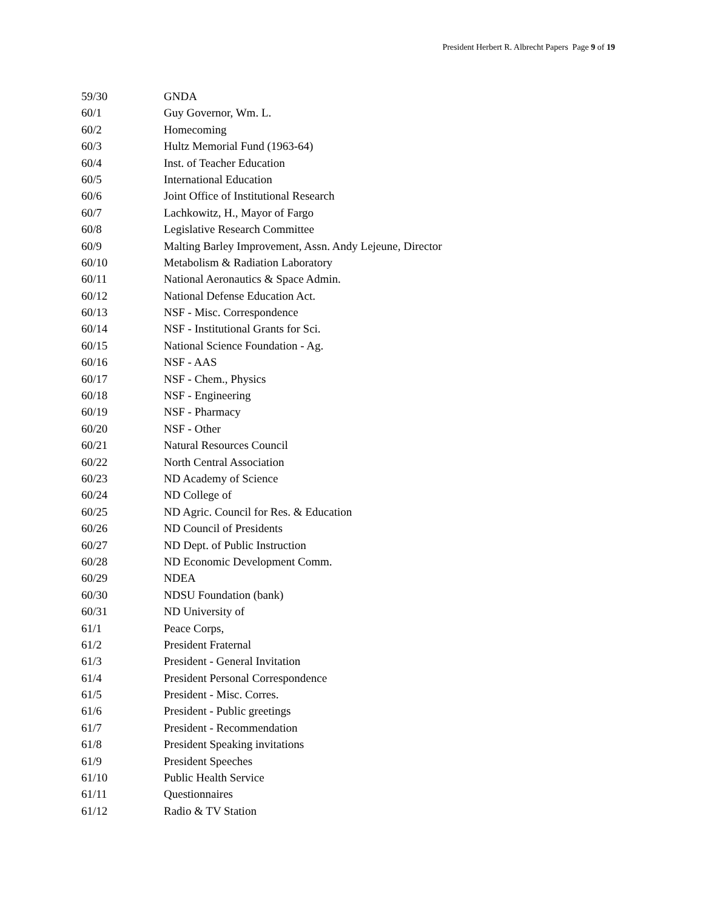President Herbert R. Albrecht Papers Page 9 of 19
| 59/30 | GNDA |
| 60/1 | Guy Governor, Wm. L. |
| 60/2 | Homecoming |
| 60/3 | Hultz Memorial Fund (1963-64) |
| 60/4 | Inst. of Teacher Education |
| 60/5 | International Education |
| 60/6 | Joint Office of Institutional Research |
| 60/7 | Lachkowitz, H., Mayor of Fargo |
| 60/8 | Legislative Research Committee |
| 60/9 | Malting Barley Improvement, Assn. Andy Lejeune, Director |
| 60/10 | Metabolism & Radiation Laboratory |
| 60/11 | National Aeronautics & Space Admin. |
| 60/12 | National Defense Education Act. |
| 60/13 | NSF - Misc. Correspondence |
| 60/14 | NSF - Institutional Grants for Sci. |
| 60/15 | National Science Foundation - Ag. |
| 60/16 | NSF - AAS |
| 60/17 | NSF - Chem., Physics |
| 60/18 | NSF - Engineering |
| 60/19 | NSF - Pharmacy |
| 60/20 | NSF - Other |
| 60/21 | Natural Resources Council |
| 60/22 | North Central Association |
| 60/23 | ND Academy of Science |
| 60/24 | ND College of |
| 60/25 | ND Agric. Council for Res. & Education |
| 60/26 | ND Council of Presidents |
| 60/27 | ND Dept. of Public Instruction |
| 60/28 | ND Economic Development Comm. |
| 60/29 | NDEA |
| 60/30 | NDSU Foundation (bank) |
| 60/31 | ND University of |
| 61/1 | Peace Corps, |
| 61/2 | President Fraternal |
| 61/3 | President - General Invitation |
| 61/4 | President Personal Correspondence |
| 61/5 | President - Misc. Corres. |
| 61/6 | President - Public greetings |
| 61/7 | President - Recommendation |
| 61/8 | President Speaking invitations |
| 61/9 | President Speeches |
| 61/10 | Public Health Service |
| 61/11 | Questionnaires |
| 61/12 | Radio & TV Station |